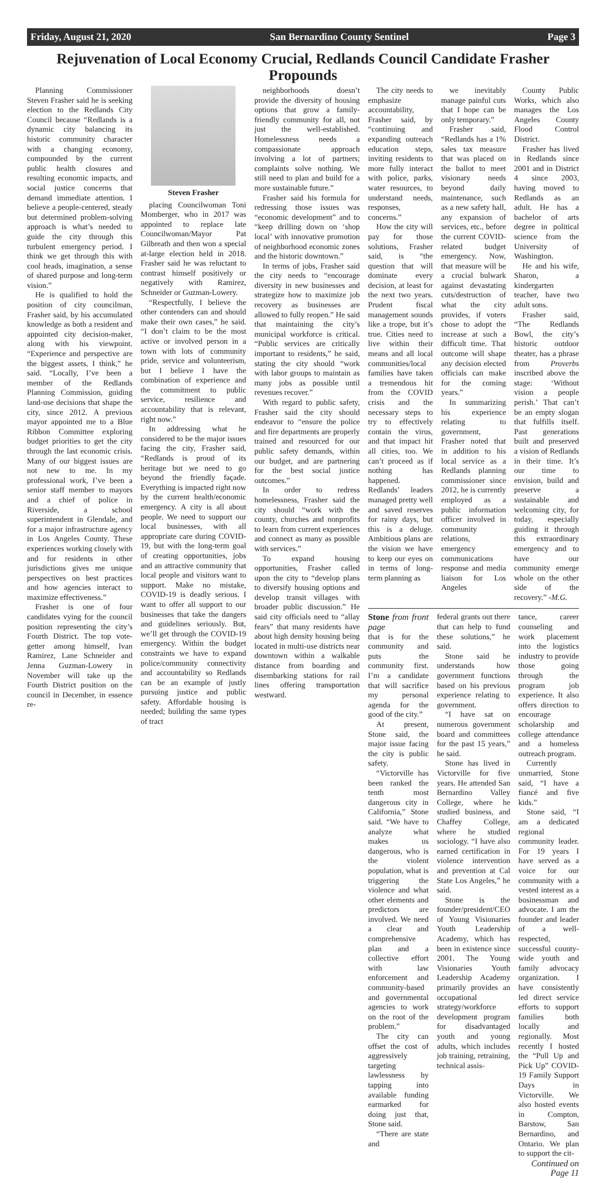Friday, August 21, 2020 San Bernardino County Sentinel Page 3
Rejuvenation of Local Economy Crucial, Redlands Council Candidate Frasher Propounds
Planning Commissioner Steven Frasher said he is seeking election to the Redlands City Council because “Redlands is a dynamic city balancing its historic community character with a changing economy, compounded by the current public health closures and resulting economic impacts, and social justice concerns that demand immediate attention. I believe a people-centered, steady but determined problem-solving approach is what’s needed to guide the city through this turbulent emergency period. I think we get through this with cool heads, imagination, a sense of shared purpose and long-term vision.”
He is qualified to hold the position of city councilman, Frasher said, by his accumulated knowledge as both a resident and appointed city decision-maker, along with his viewpoint. “Experience and perspective are the biggest assets, I think,” he said. “Locally, I’ve been a member of the Redlands Planning Commission, guiding land-use decisions that shape the city, since 2012. A previous mayor appointed me to a Blue Ribbon Committee exploring budget priorities to get the city through the last economic crisis. Many of our biggest issues are not new to me. In my professional work, I’ve been a senior staff member to mayors and a chief of police in Riverside, a school superintendent in Glendale, and for a major infrastructure agency in Los Angeles County. These experiences working closely with and for residents in other jurisdictions gives me unique perspectives on best practices and how agencies interact to maximize effectiveness.”
Frasher is one of four candidates vying for the council position representing the city’s Fourth District. The top vote-getter among himself, Ivan Ramirez, Lane Schneider and Jenna Guzman-Lowery in November will take up the Fourth District position on the council in December, in essence re-
Steven Frasher
placing Councilwoman Toni Momberger, who in 2017 was appointed to replace late Councilwoman/Mayor Pat Gilbreath and then won a special at-large election held in 2018. Frasher said he was reluctant to contrast himself positively or negatively with Ramirez, Schneider or Guzman-Lowery.
“Respectfully, I believe the other contenders can and should make their own cases,” he said. “I don’t claim to be the most active or involved person in a town with lots of community pride, service and volunteerism, but I believe I have the combination of experience and the commitment to public service, resilience and accountability that is relevant, right now.”
In addressing what he considered to be the major issues facing the city, Frasher said, “Redlands is proud of its heritage but we need to go beyond the friendly façade. Everything is impacted right now by the current health/economic emergency. A city is all about people. We need to support our local businesses, with all appropriate care during COVID-19, but with the long-term goal of creating opportunities, jobs and an attractive community that local people and visitors want to support. Make no mistake, COVID-19 is deadly serious. I want to offer all support to our businesses that take the dangers and guidelines seriously. But, we’ll get through the COVID-19 emergency. Within the budget constraints we have to expand police/community connectivity and accountability so Redlands can be an example of justly pursuing justice and public safety. Affordable housing is needed; building the same types of tract
neighborhoods doesn’t provide the diversity of housing options that grow a family-friendly community for all, not just the well-established. Homelessness needs a compassionate approach involving a lot of partners; complaints solve nothing. We still need to plan and build for a more sustainable future.”
Frasher said his formula for redressing those issues was “economic development” and to “keep drilling down on ‘shop local’ with innovative promotion of neighborhood economic zones and the historic downtown.”
In terms of jobs, Frasher said the city needs to “encourage diversity in new businesses and strategize how to maximize job recovery as businesses are allowed to fully reopen.” He said that maintaining the city’s municipal workforce is critical. “Public services are critically important to residents,” he said, stating the city should “work with labor groups to maintain as many jobs as possible until revenues recover.”
With regard to public safety, Frasher said the city should endeavor to “ensure the police and fire departments are properly trained and resourced for our public safety demands, within our budget, and are partnering for the best social justice outcomes.”
In order to redress homelessness, Frasher said the city should “work with the county, churches and nonprofits to learn from current experiences and connect as many as possible with services.”
To expand housing opportunities, Frasher called upon the city to “develop plans to diversify housing options and develop transit villages with broader public discussion.” He said city officials need to “allay fears” that many residents have about high density housing being located in multi-use districts near downtown within a walkable distance from boarding and disembarking stations for rail lines offering transportation westward.
The city needs to emphasize accountability, Frasher said, by “continuing and expanding outreach education steps, inviting residents to more fully interact with police, parks, water resources, to understand needs, responses, concerns.”
How the city will pay for those solutions, Frasher said, is “the question that will dominate every decision, at least for the next two years. Prudent fiscal management sounds like a trope, but it’s true. Cities need to live within their means and all local communities/local families have taken a tremendous hit from the COVID crisis and the necessary steps to try to effectively contain the virus, and that impact hit all cities, too. We can’t proceed as if nothing has happened. Redlands’ leaders managed pretty well and saved reserves for rainy days, but this is a deluge. Ambitious plans are the vision we have to keep our eyes on in terms of long-term planning as
we inevitably manage painful cuts that I hope can be only temporary.”
Frasher said, “Redlands has a 1% sales tax measure that was placed on the ballot to meet visionary needs beyond daily maintenance, such as a new safety hall, any expansion of services, etc., before the current COVID-related budget emergency. Now, that measure will be a crucial bulwark against devastating cuts/destruction of what the city provides, if voters chose to adopt the increase at such a difficult time. That outcome will shape any decision elected officials can make for the coming years.”
In summarizing his experience relating to government, Frasher noted that in addition to his local service as a Redlands planning commissioner since 2012, he is currently employed as a public information officer involved in community relations, emergency communications response and media liaison for Los Angeles
County Public Works, which also manages the Los Angeles County Flood Control District.
Frasher has lived in Redlands since 2001 and in District 4 since 2003, having moved to Redlands as an adult. He has a bachelor of arts degree in political science from the University of Washington.
He and his wife, Sharon, a kindergarten teacher, have two adult sons.
Frasher said, “The Redlands Bowl, the city’s historic outdoor theater, has a phrase from Proverbs inscribed above the stage: ‘Without vision a people perish.’ That can’t be an empty slogan that fulfills itself. Past generations built and preserved a vision of Redlands in their time. It’s our time to envision, build and preserve a sustainable and welcoming city, for today, especially guiding it through this extraordinary emergency and to have our community emerge whole on the other side of the recovery.” -M.G.
Stone from front page
that is for the community and puts the community first. I’m a candidate that will sacrifice my personal agenda for the good of the city.”
At present, Stone said, the major issue facing the city is public safety.
“Victorville has been ranked the tenth most dangerous city in California,” Stone said. “We have to analyze what makes us dangerous, who is the violent population, what is triggering the violence and what other elements and predictors are involved. We need a clear and comprehensive plan and a collective effort with law enforcement and community-based and governmental agencies to work on the root of the problem.”
The city can offset the cost of aggressively targeting lawlessness by tapping into available funding earmarked for doing just that, Stone said.
“There are state and
federal grants out there that can help to fund these solutions,” he said.
Stone said he understands how government functions based on his previous experience relating to government.
“I have sat on numerous government board and committees for the past 15 years,” he said.
Stone has lived in Victorville for five years. He attended San Bernardino Valley College, where he studied business, and Chaffey College, where he studied sociology. “I have also earned certification in violence intervention and prevention at Cal State Los Angeles,” he said.
Stone is the founder/president/CEO of Young Visionaries Youth Leadership Academy, which has been in existence since 2001. The Young Visionaries Youth Leadership Academy primarily provides an occupational strategy/workforce development program for disadvantaged youth and young adults, which includes job training, retraining, technical assis-
tance, career counseling and work placement into the logistics industry to provide those going through the program job experience. It also offers direction to encourage scholarship and college attendance and a homeless outreach program.
Currently unmarried, Stone said, “I have a fiancé and five kids.”
Stone said, “I am a dedicated regional community leader. For 19 years I have served as a voice for our community with a vested interest as a businessman and advocate. I am the founder and leader of a well-respected, successful county-wide youth and family advocacy organization. I have consistently led direct service efforts to support families both locally and regionally. Most recently I hosted the “Pull Up and Pick Up” COVID-19 Family Support Days in Victorville. We also hosted events in Compton, Barstow, San Bernardino, and Ontario. We plan to support the cit-
Continued on Page 11